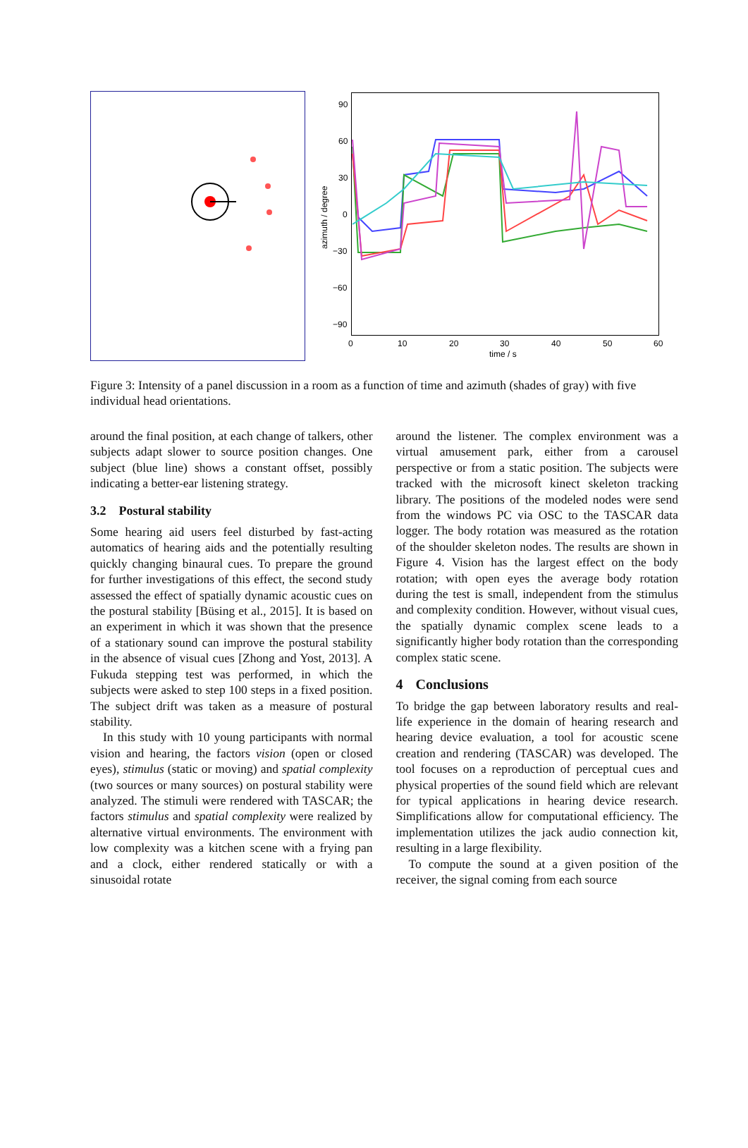90
60
30
0
−30
−60
−90
0
10
20
30
40
50
60
time / s
azimuth / degree
Figure 3: Intensity of a panel discussion in a room as a function of time and azimuth (shades of gray) with five individual head orientations.
around the final position, at each change of talkers, other subjects adapt slower to source position changes. One subject (blue line) shows a constant offset, possibly indicating a better-ear listening strategy.
3.2 Postural stability
Some hearing aid users feel disturbed by fast-acting automatics of hearing aids and the potentially resulting quickly changing binaural cues. To prepare the ground for further investigations of this effect, the second study assessed the effect of spatially dynamic acoustic cues on the postural stability [Büsing et al., 2015]. It is based on an experiment in which it was shown that the presence of a stationary sound can improve the postural stability in the absence of visual cues [Zhong and Yost, 2013]. A Fukuda stepping test was performed, in which the subjects were asked to step 100 steps in a fixed position. The subject drift was taken as a measure of postural stability.
In this study with 10 young participants with normal vision and hearing, the factors vision (open or closed eyes), stimulus (static or moving) and spatial complexity (two sources or many sources) on postural stability were analyzed. The stimuli were rendered with TASCAR; the factors stimulus and spatial complexity were realized by alternative virtual environments. The environment with low complexity was a kitchen scene with a frying pan and a clock, either rendered statically or with a sinusoidal rotate
around the listener. The complex environment was a virtual amusement park, either from a carousel perspective or from a static position. The subjects were tracked with the microsoft kinect skeleton tracking library. The positions of the modeled nodes were send from the windows PC via OSC to the TASCAR data logger. The body rotation was measured as the rotation of the shoulder skeleton nodes. The results are shown in Figure 4. Vision has the largest effect on the body rotation; with open eyes the average body rotation during the test is small, independent from the stimulus and complexity condition. However, without visual cues, the spatially dynamic complex scene leads to a significantly higher body rotation than the corresponding complex static scene.
4 Conclusions
To bridge the gap between laboratory results and real-life experience in the domain of hearing research and hearing device evaluation, a tool for acoustic scene creation and rendering (TASCAR) was developed. The tool focuses on a reproduction of perceptual cues and physical properties of the sound field which are relevant for typical applications in hearing device research. Simplifications allow for computational efficiency. The implementation utilizes the jack audio connection kit, resulting in a large flexibility.
To compute the sound at a given position of the receiver, the signal coming from each source